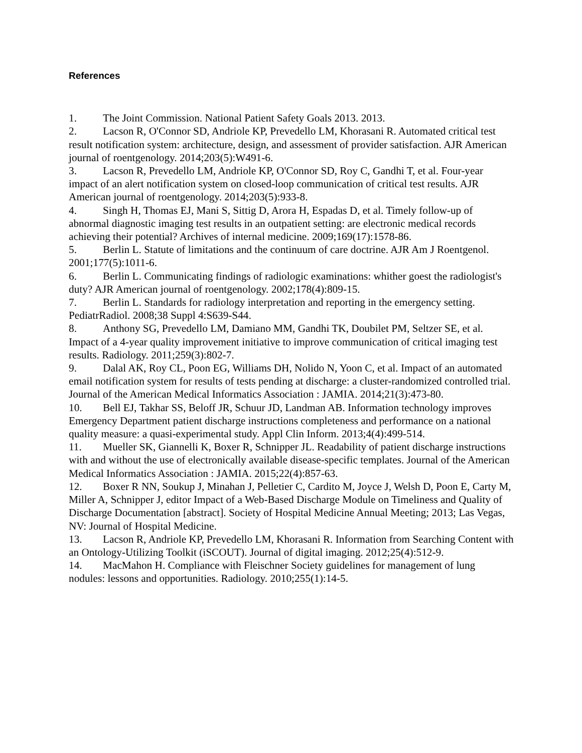References
1. The Joint Commission. National Patient Safety Goals 2013. 2013.
2. Lacson R, O'Connor SD, Andriole KP, Prevedello LM, Khorasani R. Automated critical test result notification system: architecture, design, and assessment of provider satisfaction. AJR American journal of roentgenology. 2014;203(5):W491-6.
3. Lacson R, Prevedello LM, Andriole KP, O'Connor SD, Roy C, Gandhi T, et al. Four-year impact of an alert notification system on closed-loop communication of critical test results. AJR American journal of roentgenology. 2014;203(5):933-8.
4. Singh H, Thomas EJ, Mani S, Sittig D, Arora H, Espadas D, et al. Timely follow-up of abnormal diagnostic imaging test results in an outpatient setting: are electronic medical records achieving their potential? Archives of internal medicine. 2009;169(17):1578-86.
5. Berlin L. Statute of limitations and the continuum of care doctrine. AJR Am J Roentgenol. 2001;177(5):1011-6.
6. Berlin L. Communicating findings of radiologic examinations: whither goest the radiologist's duty? AJR American journal of roentgenology. 2002;178(4):809-15.
7. Berlin L. Standards for radiology interpretation and reporting in the emergency setting. PediatrRadiol. 2008;38 Suppl 4:S639-S44.
8. Anthony SG, Prevedello LM, Damiano MM, Gandhi TK, Doubilet PM, Seltzer SE, et al. Impact of a 4-year quality improvement initiative to improve communication of critical imaging test results. Radiology. 2011;259(3):802-7.
9. Dalal AK, Roy CL, Poon EG, Williams DH, Nolido N, Yoon C, et al. Impact of an automated email notification system for results of tests pending at discharge: a cluster-randomized controlled trial. Journal of the American Medical Informatics Association : JAMIA. 2014;21(3):473-80.
10. Bell EJ, Takhar SS, Beloff JR, Schuur JD, Landman AB. Information technology improves Emergency Department patient discharge instructions completeness and performance on a national quality measure: a quasi-experimental study. Appl Clin Inform. 2013;4(4):499-514.
11. Mueller SK, Giannelli K, Boxer R, Schnipper JL. Readability of patient discharge instructions with and without the use of electronically available disease-specific templates. Journal of the American Medical Informatics Association : JAMIA. 2015;22(4):857-63.
12. Boxer R NN, Soukup J, Minahan J, Pelletier C, Cardito M, Joyce J, Welsh D, Poon E, Carty M, Miller A, Schnipper J, editor Impact of a Web-Based Discharge Module on Timeliness and Quality of Discharge Documentation [abstract]. Society of Hospital Medicine Annual Meeting; 2013; Las Vegas, NV: Journal of Hospital Medicine.
13. Lacson R, Andriole KP, Prevedello LM, Khorasani R. Information from Searching Content with an Ontology-Utilizing Toolkit (iSCOUT). Journal of digital imaging. 2012;25(4):512-9.
14. MacMahon H. Compliance with Fleischner Society guidelines for management of lung nodules: lessons and opportunities. Radiology. 2010;255(1):14-5.